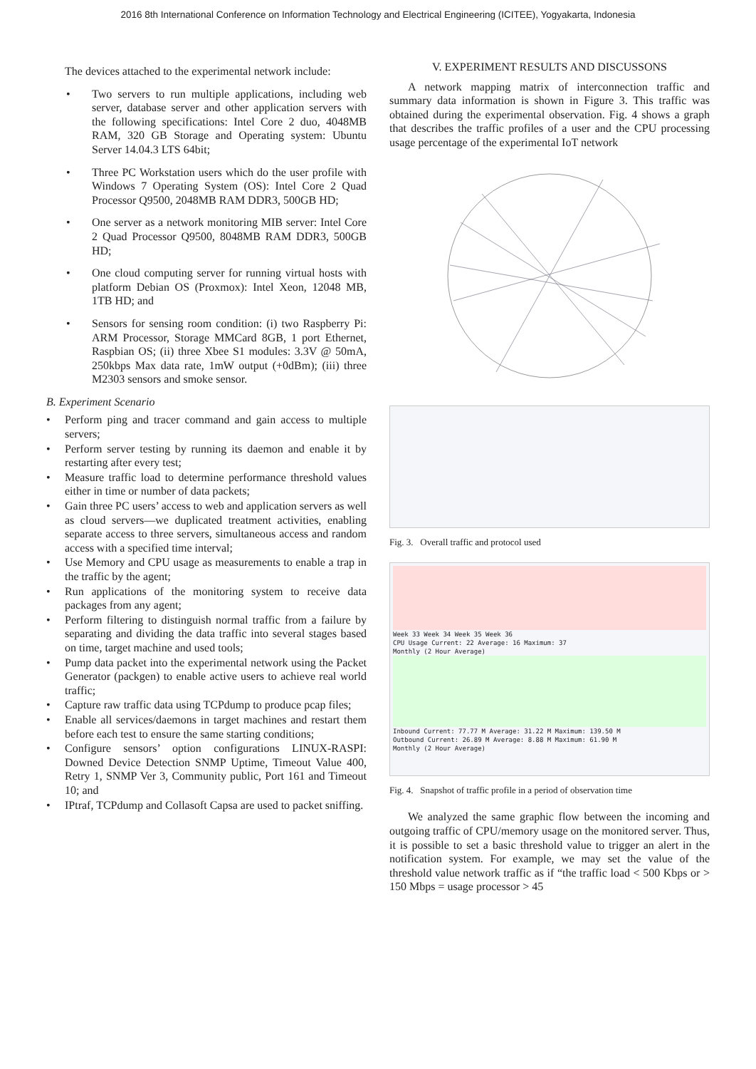2016 8th International Conference on Information Technology and Electrical Engineering (ICITEE), Yogyakarta, Indonesia
The devices attached to the experimental network include:
• Two servers to run multiple applications, including web server, database server and other application servers with the following specifications: Intel Core 2 duo, 4048MB RAM, 320 GB Storage and Operating system: Ubuntu Server 14.04.3 LTS 64bit;
• Three PC Workstation users which do the user profile with Windows 7 Operating System (OS): Intel Core 2 Quad Processor Q9500, 2048MB RAM DDR3, 500GB HD;
• One server as a network monitoring MIB server: Intel Core 2 Quad Processor Q9500, 8048MB RAM DDR3, 500GB HD;
• One cloud computing server for running virtual hosts with platform Debian OS (Proxmox): Intel Xeon, 12048 MB, 1TB HD; and
• Sensors for sensing room condition: (i) two Raspberry Pi: ARM Processor, Storage MMCard 8GB, 1 port Ethernet, Raspbian OS; (ii) three Xbee S1 modules: 3.3V @ 50mA, 250kbps Max data rate, 1mW output (+0dBm); (iii) three M2303 sensors and smoke sensor.
B. Experiment Scenario
• Perform ping and tracer command and gain access to multiple servers;
• Perform server testing by running its daemon and enable it by restarting after every test;
• Measure traffic load to determine performance threshold values either in time or number of data packets;
• Gain three PC users’ access to web and application servers as well as cloud servers—we duplicated treatment activities, enabling separate access to three servers, simultaneous access and random access with a specified time interval;
• Use Memory and CPU usage as measurements to enable a trap in the traffic by the agent;
• Run applications of the monitoring system to receive data packages from any agent;
• Perform filtering to distinguish normal traffic from a failure by separating and dividing the data traffic into several stages based on time, target machine and used tools;
• Pump data packet into the experimental network using the Packet Generator (packgen) to enable active users to achieve real world traffic;
• Capture raw traffic data using TCPdump to produce pcap files;
• Enable all services/daemons in target machines and restart them before each test to ensure the same starting conditions;
• Configure sensors’ option configurations LINUX-RASPI: Downed Device Detection SNMP Uptime, Timeout Value 400, Retry 1, SNMP Ver 3, Community public, Port 161 and Timeout 10; and
• IPtraf, TCPdump and Collasoft Capsa are used to packet sniffing.
V. EXPERIMENT RESULTS AND DISCUSSONS
A network mapping matrix of interconnection traffic and summary data information is shown in Figure 3. This traffic was obtained during the experimental observation. Fig. 4 shows a graph that describes the traffic profiles of a user and the CPU processing usage percentage of the experimental IoT network
Fig. 3. Overall traffic and protocol used
Week 33 Week 34 Week 35 Week 36
CPU Usage Current: 22 Average: 16 Maximum: 37
Monthly (2 Hour Average)
Inbound Current: 77.77 M Average: 31.22 M Maximum: 139.50 M
Outbound Current: 26.89 M Average: 8.88 M Maximum: 61.90 M
Monthly (2 Hour Average)
Fig. 4. Snapshot of traffic profile in a period of observation time
We analyzed the same graphic flow between the incoming and outgoing traffic of CPU/memory usage on the monitored server. Thus, it is possible to set a basic threshold value to trigger an alert in the notification system. For example, we may set the value of the threshold value network traffic as if “the traffic load < 500 Kbps or > 150 Mbps = usage processor > 45